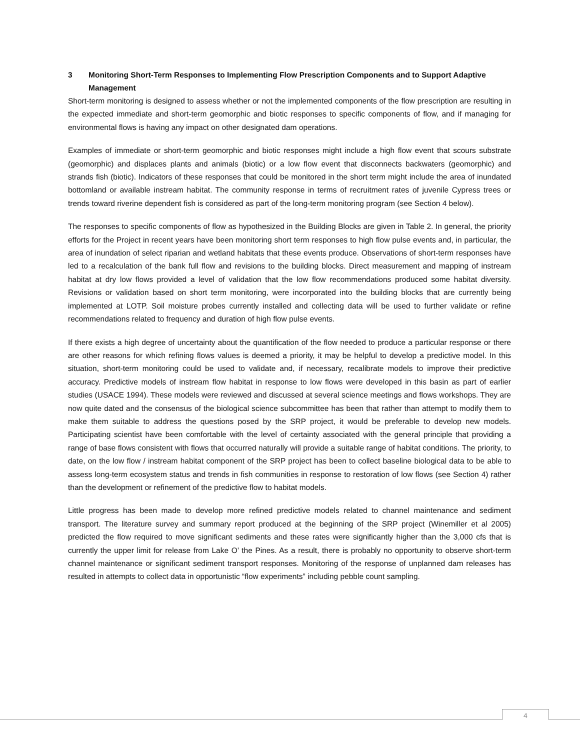3 Monitoring Short-Term Responses to Implementing Flow Prescription Components and to Support Adaptive Management
Short-term monitoring is designed to assess whether or not the implemented components of the flow prescription are resulting in the expected immediate and short-term geomorphic and biotic responses to specific components of flow, and if managing for environmental flows is having any impact on other designated dam operations.
Examples of immediate or short-term geomorphic and biotic responses might include a high flow event that scours substrate (geomorphic) and displaces plants and animals (biotic) or a low flow event that disconnects backwaters (geomorphic) and strands fish (biotic). Indicators of these responses that could be monitored in the short term might include the area of inundated bottomland or available instream habitat. The community response in terms of recruitment rates of juvenile Cypress trees or trends toward riverine dependent fish is considered as part of the long-term monitoring program (see Section 4 below).
The responses to specific components of flow as hypothesized in the Building Blocks are given in Table 2. In general, the priority efforts for the Project in recent years have been monitoring short term responses to high flow pulse events and, in particular, the area of inundation of select riparian and wetland habitats that these events produce. Observations of short-term responses have led to a recalculation of the bank full flow and revisions to the building blocks. Direct measurement and mapping of instream habitat at dry low flows provided a level of validation that the low flow recommendations produced some habitat diversity. Revisions or validation based on short term monitoring, were incorporated into the building blocks that are currently being implemented at LOTP. Soil moisture probes currently installed and collecting data will be used to further validate or refine recommendations related to frequency and duration of high flow pulse events.
If there exists a high degree of uncertainty about the quantification of the flow needed to produce a particular response or there are other reasons for which refining flows values is deemed a priority, it may be helpful to develop a predictive model. In this situation, short-term monitoring could be used to validate and, if necessary, recalibrate models to improve their predictive accuracy. Predictive models of instream flow habitat in response to low flows were developed in this basin as part of earlier studies (USACE 1994). These models were reviewed and discussed at several science meetings and flows workshops. They are now quite dated and the consensus of the biological science subcommittee has been that rather than attempt to modify them to make them suitable to address the questions posed by the SRP project, it would be preferable to develop new models. Participating scientist have been comfortable with the level of certainty associated with the general principle that providing a range of base flows consistent with flows that occurred naturally will provide a suitable range of habitat conditions. The priority, to date, on the low flow / instream habitat component of the SRP project has been to collect baseline biological data to be able to assess long-term ecosystem status and trends in fish communities in response to restoration of low flows (see Section 4) rather than the development or refinement of the predictive flow to habitat models.
Little progress has been made to develop more refined predictive models related to channel maintenance and sediment transport. The literature survey and summary report produced at the beginning of the SRP project (Winemiller et al 2005) predicted the flow required to move significant sediments and these rates were significantly higher than the 3,000 cfs that is currently the upper limit for release from Lake O’ the Pines. As a result, there is probably no opportunity to observe short-term channel maintenance or significant sediment transport responses. Monitoring of the response of unplanned dam releases has resulted in attempts to collect data in opportunistic “flow experiments” including pebble count sampling.
4